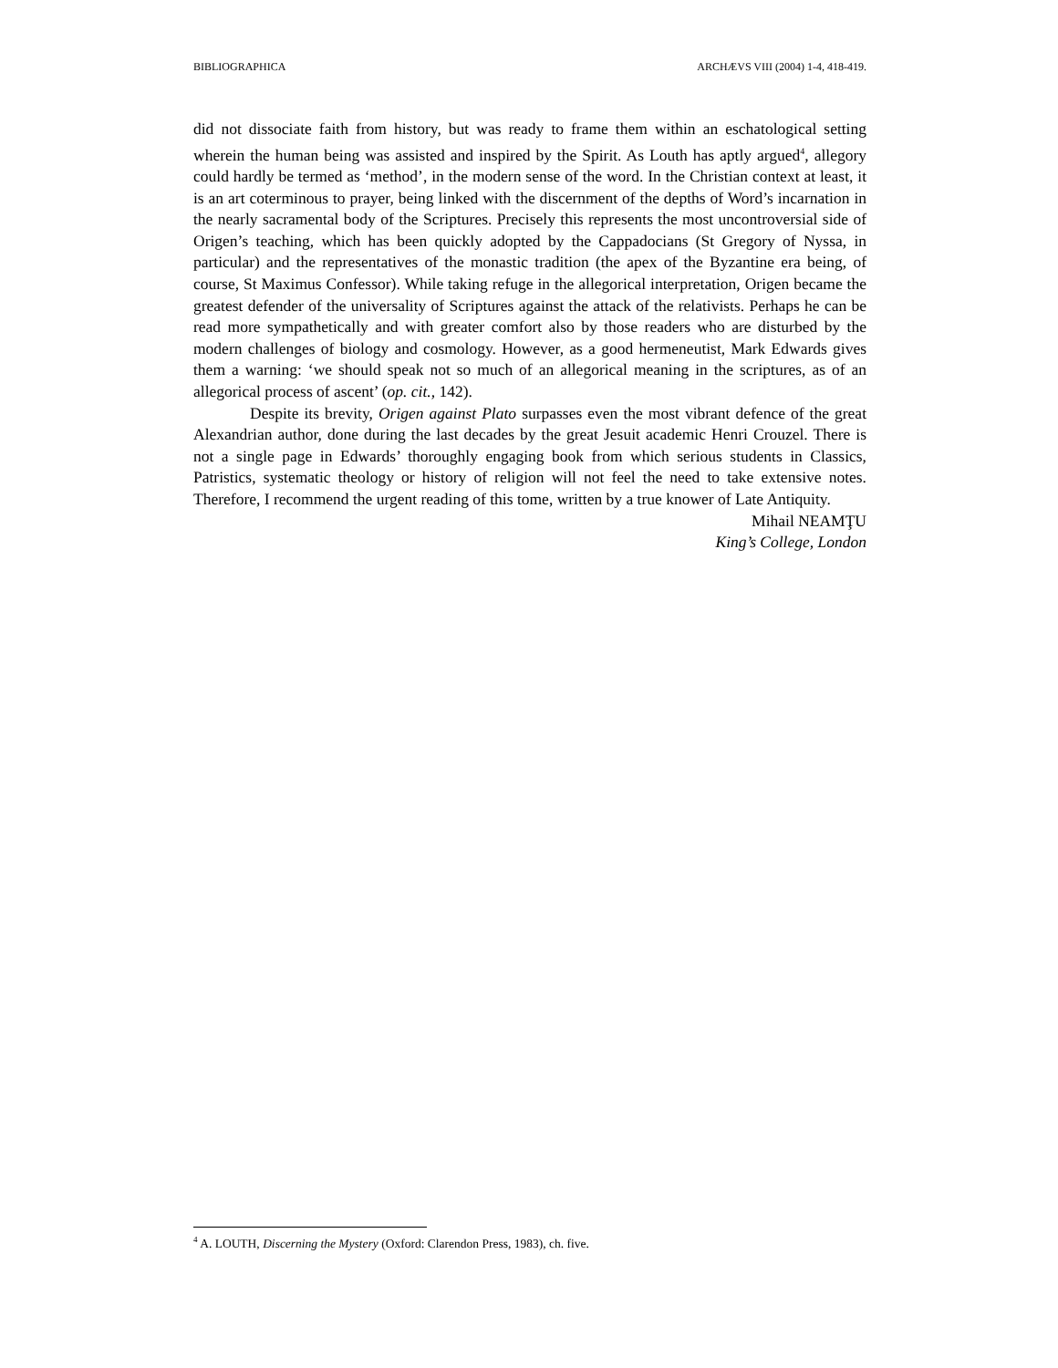BIBLIOGRAPHICA ARCHÆVS VIII (2004) 1-4, 418-419.
did not dissociate faith from history, but was ready to frame them within an eschatological setting wherein the human being was assisted and inspired by the Spirit. As Louth has aptly argued<sup>4</sup>, allegory could hardly be termed as ‘method’, in the modern sense of the word. In the Christian context at least, it is an art coterminous to prayer, being linked with the discernment of the depths of Word’s incarnation in the nearly sacramental body of the Scriptures. Precisely this represents the most uncontroversial side of Origen’s teaching, which has been quickly adopted by the Cappadocians (St Gregory of Nyssa, in particular) and the representatives of the monastic tradition (the apex of the Byzantine era being, of course, St Maximus Confessor). While taking refuge in the allegorical interpretation, Origen became the greatest defender of the universality of Scriptures against the attack of the relativists. Perhaps he can be read more sympathetically and with greater comfort also by those readers who are disturbed by the modern challenges of biology and cosmology. However, as a good hermeneutist, Mark Edwards gives them a warning: ‘we should speak not so much of an allegorical meaning in the scriptures, as of an allegorical process of ascent’ (op. cit., 142).
Despite its brevity, Origen against Plato surpasses even the most vibrant defence of the great Alexandrian author, done during the last decades by the great Jesuit academic Henri Crouzel. There is not a single page in Edwards’ thoroughly engaging book from which serious students in Classics, Patristics, systematic theology or history of religion will not feel the need to take extensive notes. Therefore, I recommend the urgent reading of this tome, written by a true knower of Late Antiquity.
Mihail NEAMŢU
King’s College, London
<sup>4</sup> A. LOUTH, Discerning the Mystery (Oxford: Clarendon Press, 1983), ch. five.